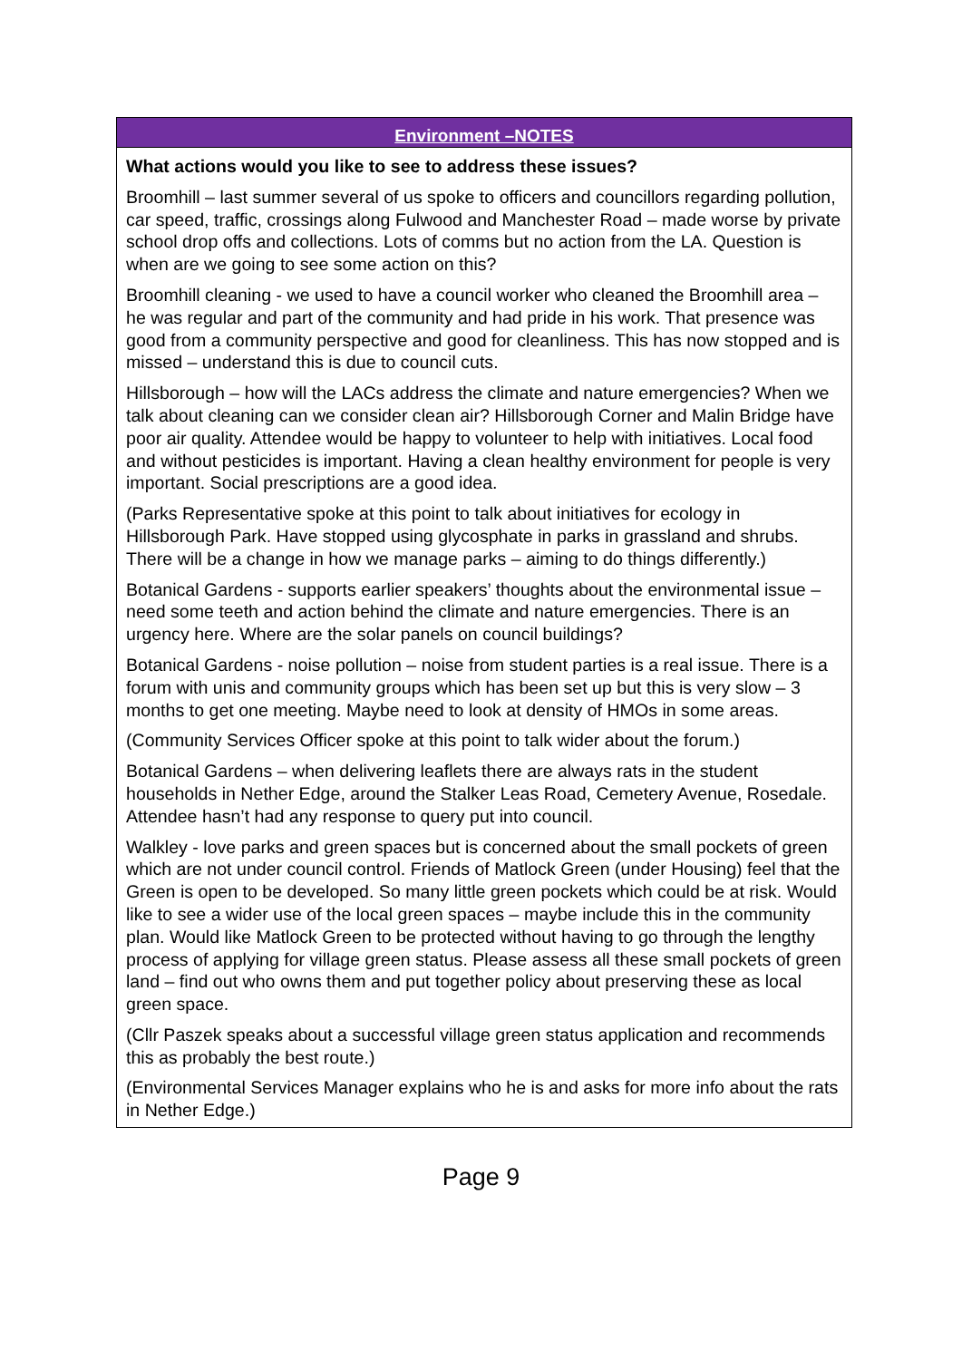| Environment –NOTES |
| --- |
| What actions would you like to see to address these issues? Broomhill – last summer several of us spoke to officers and councillors regarding pollution, car speed, traffic, crossings along Fulwood and Manchester Road – made worse by private school drop offs and collections. Lots of comms but no action from the LA. Question is when are we going to see some action on this? Broomhill cleaning - we used to have a council worker who cleaned the Broomhill area – he was regular and part of the community and had pride in his work. That presence was good from a community perspective and good for cleanliness. This has now stopped and is missed – understand this is due to council cuts. Hillsborough – how will the LACs address the climate and nature emergencies? When we talk about cleaning can we consider clean air? Hillsborough Corner and Malin Bridge have poor air quality. Attendee would be happy to volunteer to help with initiatives. Local food and without pesticides is important. Having a clean healthy environment for people is very important. Social prescriptions are a good idea. (Parks Representative spoke at this point to talk about initiatives for ecology in Hillsborough Park. Have stopped using glycosphate in parks in grassland and shrubs. There will be a change in how we manage parks – aiming to do things differently.) Botanical Gardens - supports earlier speakers’ thoughts about the environmental issue – need some teeth and action behind the climate and nature emergencies. There is an urgency here. Where are the solar panels on council buildings? Botanical Gardens - noise pollution – noise from student parties is a real issue. There is a forum with unis and community groups which has been set up but this is very slow – 3 months to get one meeting. Maybe need to look at density of HMOs in some areas. (Community Services Officer spoke at this point to talk wider about the forum.) Botanical Gardens – when delivering leaflets there are always rats in the student households in Nether Edge, around the Stalker Leas Road, Cemetery Avenue, Rosedale. Attendee hasn’t had any response to query put into council. Walkley - love parks and green spaces but is concerned about the small pockets of green which are not under council control. Friends of Matlock Green (under Housing) feel that the Green is open to be developed. So many little green pockets which could be at risk. Would like to see a wider use of the local green spaces – maybe include this in the community plan. Would like Matlock Green to be protected without having to go through the lengthy process of applying for village green status. Please assess all these small pockets of green land – find out who owns them and put together policy about preserving these as local green space. (Cllr Paszek speaks about a successful village green status application and recommends this as probably the best route.) (Environmental Services Manager explains who he is and asks for more info about the rats in Nether Edge.) |
Page 9